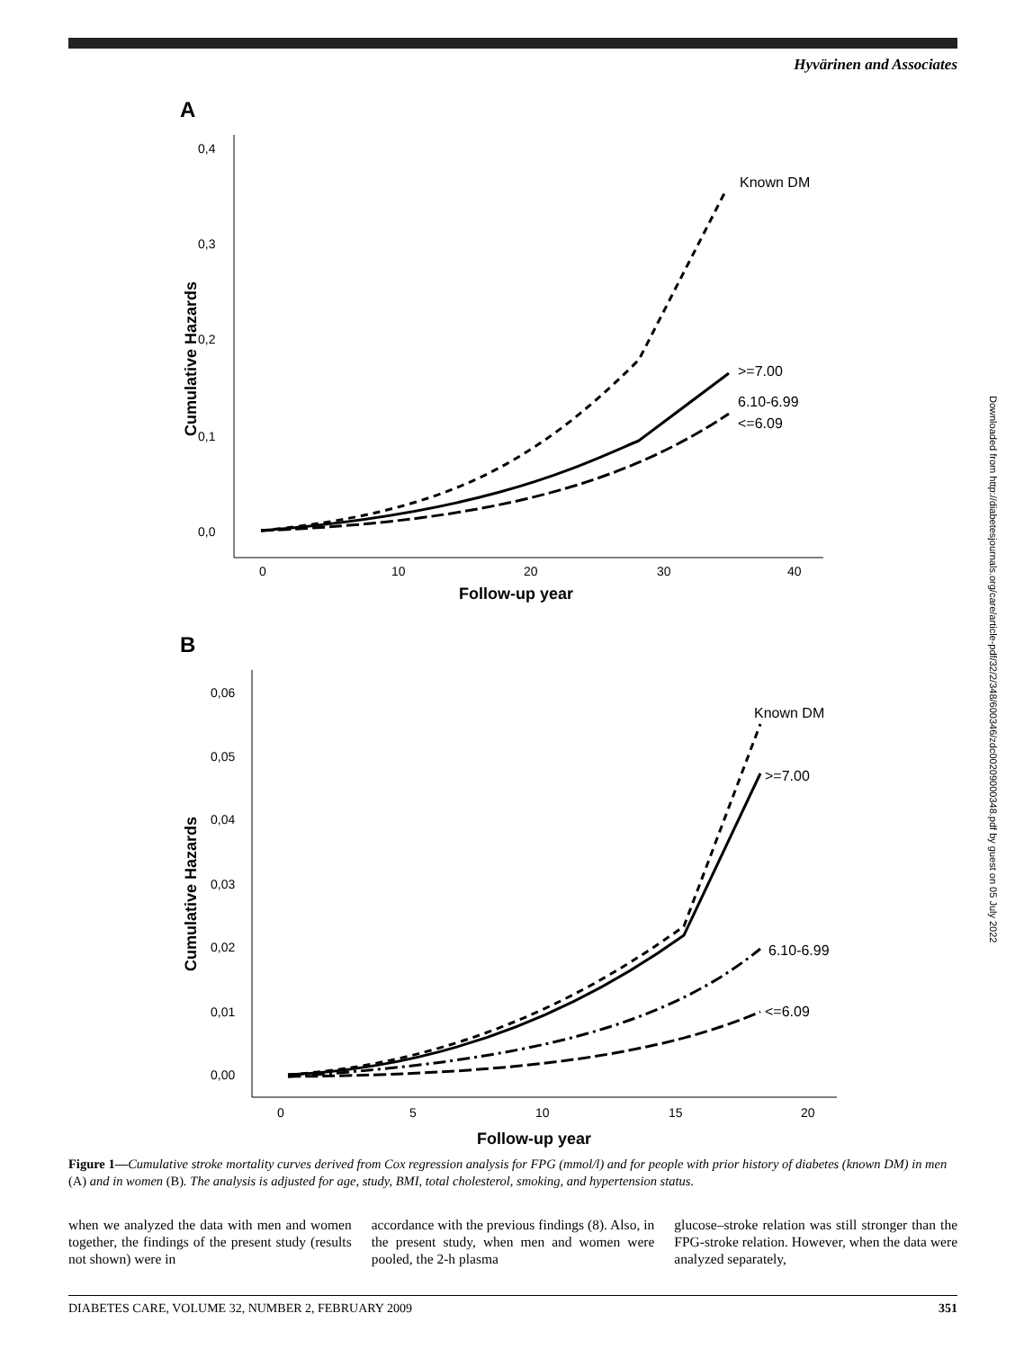Hyvärinen and Associates
A
0,4
0,3
0,2
0,1
0,0
0
10
20
30
40
Follow-up year
Cumulative Hazards
Known DM
>=7.00
6.10-6.99
<=6.09
B
0,06
0,05
0,04
0,03
0,02
0,01
0,00
0
5
10
15
20
Follow-up year
Cumulative Hazards
Known DM
>=7.00
6.10-6.99
<=6.09
Downloaded from http://diabetesjournals.org/care/article-pdf/32/2/348/600346/zdc00209000348.pdf by guest on 05 July 2022
Figure 1—Cumulative stroke mortality curves derived from Cox regression analysis for FPG (mmol/l) and for people with prior history of diabetes (known DM) in men (A) and in women (B). The analysis is adjusted for age, study, BMI, total cholesterol, smoking, and hypertension status.
when we analyzed the data with men and women together, the findings of the present study (results not shown) were in
accordance with the previous findings (8). Also, in the present study, when men and women were pooled, the 2-h plasma
glucose–stroke relation was still stronger than the FPG-stroke relation. However, when the data were analyzed separately,
DIABETES CARE, VOLUME 32, NUMBER 2, FEBRUARY 2009 351